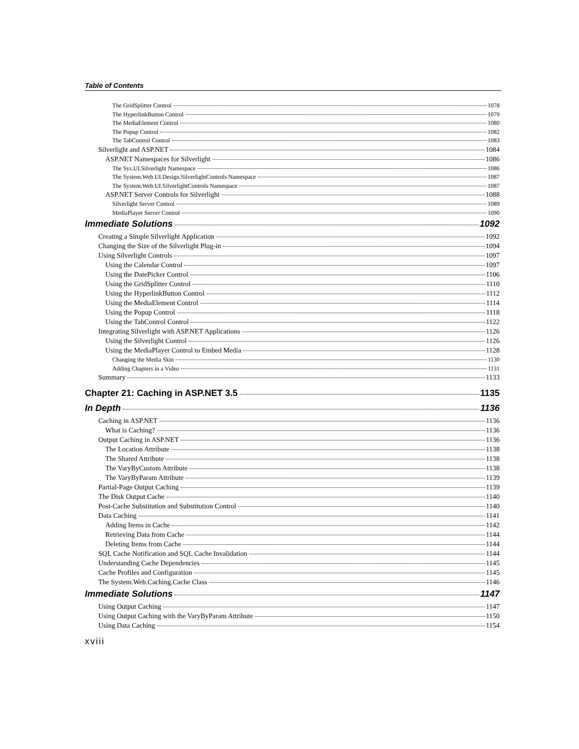Table of Contents
The GridSplitter Control 1078
The HyperlinkButton Control 1079
The MediaElement Control 1080
The Popup Control 1082
The TabControl Control 1083
Silverlight and ASP.NET 1084
ASP.NET Namespaces for Silverlight 1086
The Sys.UI.Silverlight Namespace 1086
The System.Web.UI.Design.SilverlightControls Namespace 1087
The System.Web.UI.SilverlightControls Namespace 1087
ASP.NET Server Controls for Silverlight 1088
Silverlight Server Control 1089
MediaPlayer Server Control 1090
Immediate Solutions 1092
Creating a Simple Silverlight Application 1092
Changing the Size of the Silverlight Plug-in 1094
Using Silverlight Controls 1097
Using the Calendar Control 1097
Using the DatePicker Control 1106
Using the GridSplitter Control 1110
Using the HyperlinkButton Control 1112
Using the MediaElement Control 1114
Using the Popup Control 1118
Using the TabControl Control 1122
Integrating Silverlight with ASP.NET Applications 1126
Using the Silverlight Control 1126
Using the MediaPlayer Control to Embed Media 1128
Changing the Media Skin 1130
Adding Chapters in a Video 1131
Summary 1133
Chapter 21: Caching in ASP.NET 3.5 1135
In Depth 1136
Caching in ASP.NET 1136
What is Caching? 1136
Output Caching in ASP.NET 1136
The Location Attribute 1138
The Shared Attribute 1138
The VaryByCustom Attribute 1138
The VaryByParam Attribute 1139
Partial-Page Output Caching 1139
The Disk Output Cache 1140
Post-Cache Substitution and Substitution Control 1140
Data Caching 1141
Adding Items in Cache 1142
Retrieving Data from Cache 1144
Deleting Items from Cache 1144
SQL Cache Notification and SQL Cache Invalidation 1144
Understanding Cache Dependencies 1145
Cache Profiles and Configuration 1145
The System.Web.Caching.Cache Class 1146
Immediate Solutions 1147
Using Output Caching 1147
Using Output Caching with the VaryByParam Attribute 1150
Using Data Caching 1154
xviii